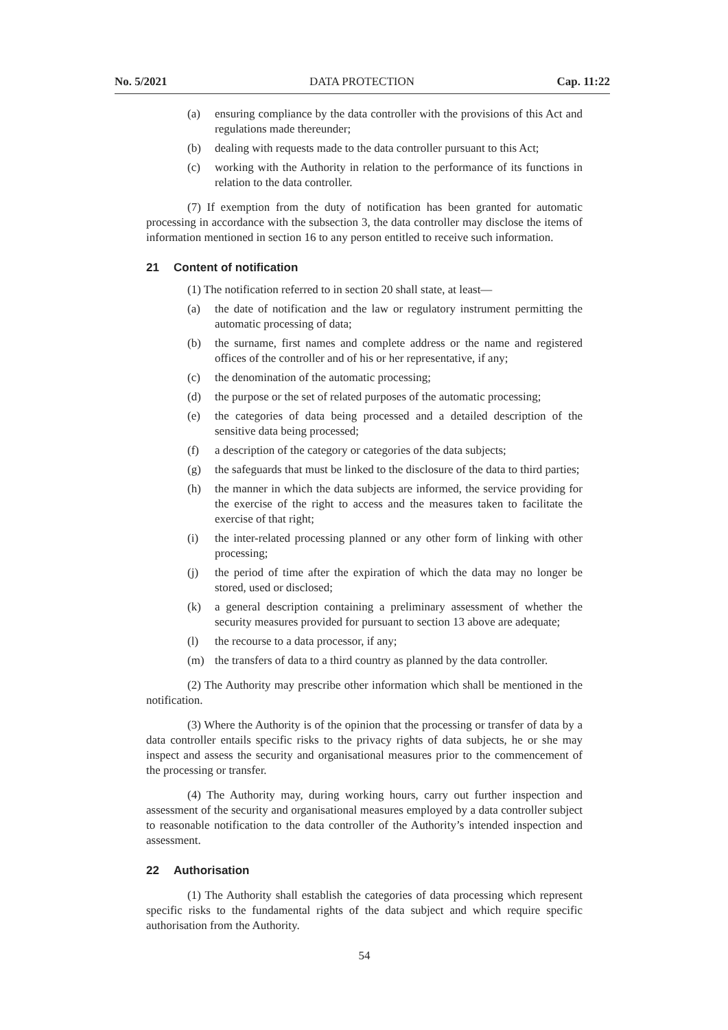No. 5/2021 DATA PROTECTION Cap. 11:22
(a) ensuring compliance by the data controller with the provisions of this Act and regulations made thereunder;
(b) dealing with requests made to the data controller pursuant to this Act;
(c) working with the Authority in relation to the performance of its functions in relation to the data controller.
(7) If exemption from the duty of notification has been granted for automatic processing in accordance with the subsection 3, the data controller may disclose the items of information mentioned in section 16 to any person entitled to receive such information.
21 Content of notification
(1) The notification referred to in section 20 shall state, at least—
(a) the date of notification and the law or regulatory instrument permitting the automatic processing of data;
(b) the surname, first names and complete address or the name and registered offices of the controller and of his or her representative, if any;
(c) the denomination of the automatic processing;
(d) the purpose or the set of related purposes of the automatic processing;
(e) the categories of data being processed and a detailed description of the sensitive data being processed;
(f) a description of the category or categories of the data subjects;
(g) the safeguards that must be linked to the disclosure of the data to third parties;
(h) the manner in which the data subjects are informed, the service providing for the exercise of the right to access and the measures taken to facilitate the exercise of that right;
(i) the inter-related processing planned or any other form of linking with other processing;
(j) the period of time after the expiration of which the data may no longer be stored, used or disclosed;
(k) a general description containing a preliminary assessment of whether the security measures provided for pursuant to section 13 above are adequate;
(l) the recourse to a data processor, if any;
(m) the transfers of data to a third country as planned by the data controller.
(2) The Authority may prescribe other information which shall be mentioned in the notification.
(3) Where the Authority is of the opinion that the processing or transfer of data by a data controller entails specific risks to the privacy rights of data subjects, he or she may inspect and assess the security and organisational measures prior to the commencement of the processing or transfer.
(4) The Authority may, during working hours, carry out further inspection and assessment of the security and organisational measures employed by a data controller subject to reasonable notification to the data controller of the Authority’s intended inspection and assessment.
22 Authorisation
(1) The Authority shall establish the categories of data processing which represent specific risks to the fundamental rights of the data subject and which require specific authorisation from the Authority.
54